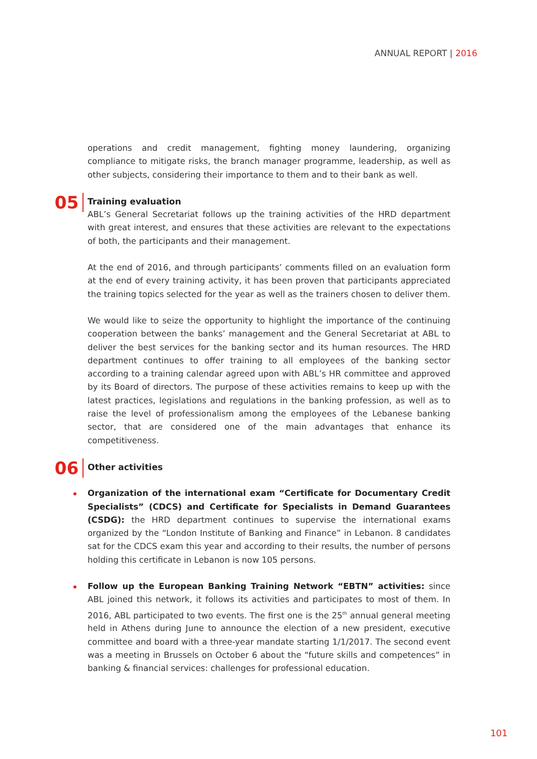ANNUAL REPORT | 2016
operations and credit management, fighting money laundering, organizing compliance to mitigate risks, the branch manager programme, leadership, as well as other subjects, considering their importance to them and to their bank as well.
05
Training evaluation
ABL’s General Secretariat follows up the training activities of the HRD department with great interest, and ensures that these activities are relevant to the expectations of both, the participants and their management.
At the end of 2016, and through participants’ comments filled on an evaluation form at the end of every training activity, it has been proven that participants appreciated the training topics selected for the year as well as the trainers chosen to deliver them.
We would like to seize the opportunity to highlight the importance of the continuing cooperation between the banks’ management and the General Secretariat at ABL to deliver the best services for the banking sector and its human resources. The HRD department continues to offer training to all employees of the banking sector according to a training calendar agreed upon with ABL’s HR committee and approved by its Board of directors. The purpose of these activities remains to keep up with the latest practices, legislations and regulations in the banking profession, as well as to raise the level of professionalism among the employees of the Lebanese banking sector, that are considered one of the main advantages that enhance its competitiveness.
06
Other activities
Organization of the international exam “Certificate for Documentary Credit Specialists” (CDCS) and Certificate for Specialists in Demand Guarantees (CSDG): the HRD department continues to supervise the international exams organized by the “London Institute of Banking and Finance” in Lebanon. 8 candidates sat for the CDCS exam this year and according to their results, the number of persons holding this certificate in Lebanon is now 105 persons.
Follow up the European Banking Training Network “EBTN” activities: since ABL joined this network, it follows its activities and participates to most of them. In 2016, ABL participated to two events. The first one is the 25<sup>th</sup> annual general meeting held in Athens during June to announce the election of a new president, executive committee and board with a three-year mandate starting 1/1/2017. The second event was a meeting in Brussels on October 6 about the “future skills and competences” in banking & financial services: challenges for professional education.
101